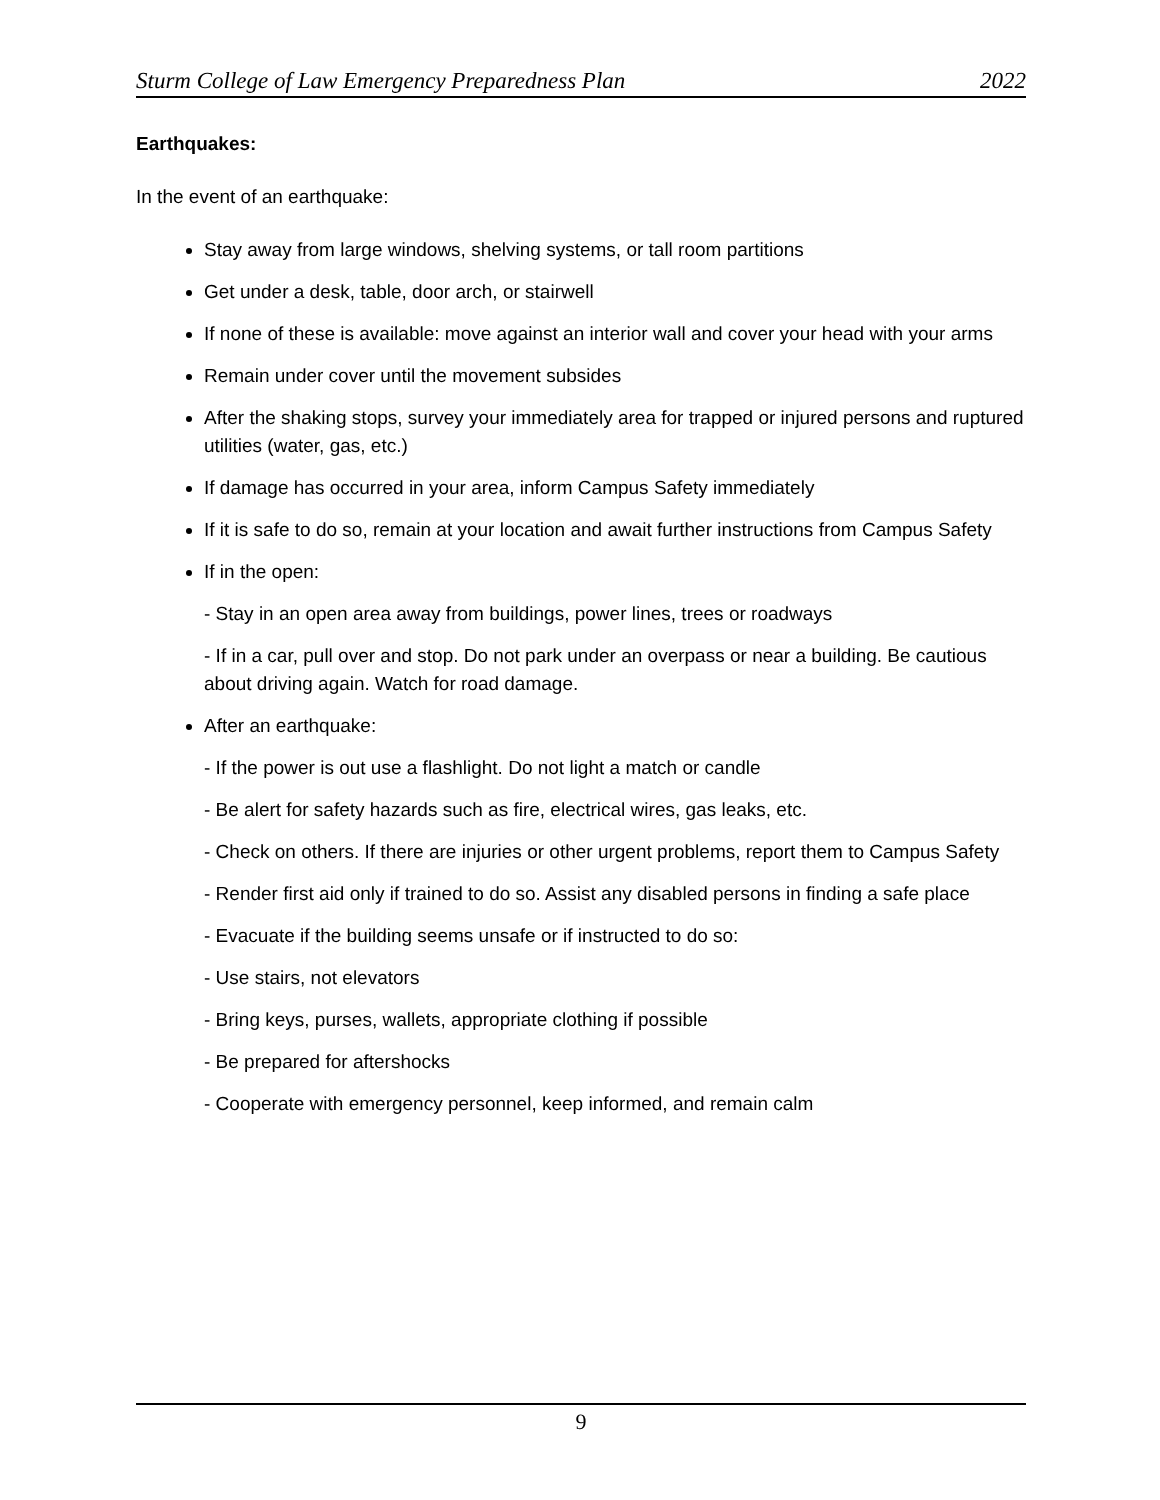Sturm College of Law Emergency Preparedness Plan 2022
Earthquakes:
In the event of an earthquake:
Stay away from large windows, shelving systems, or tall room partitions
Get under a desk, table, door arch, or stairwell
If none of these is available: move against an interior wall and cover your head with your arms
Remain under cover until the movement subsides
After the shaking stops, survey your immediately area for trapped or injured persons and ruptured utilities (water, gas, etc.)
If damage has occurred in your area, inform Campus Safety immediately
If it is safe to do so, remain at your location and await further instructions from Campus Safety
If in the open:
- Stay in an open area away from buildings, power lines, trees or roadways
- If in a car, pull over and stop. Do not park under an overpass or near a building. Be cautious about driving again. Watch for road damage.
After an earthquake:
- If the power is out use a flashlight. Do not light a match or candle
- Be alert for safety hazards such as fire, electrical wires, gas leaks, etc.
- Check on others. If there are injuries or other urgent problems, report them to Campus Safety
- Render first aid only if trained to do so. Assist any disabled persons in finding a safe place
- Evacuate if the building seems unsafe or if instructed to do so:
- Use stairs, not elevators
- Bring keys, purses, wallets, appropriate clothing if possible
- Be prepared for aftershocks
- Cooperate with emergency personnel, keep informed, and remain calm
9